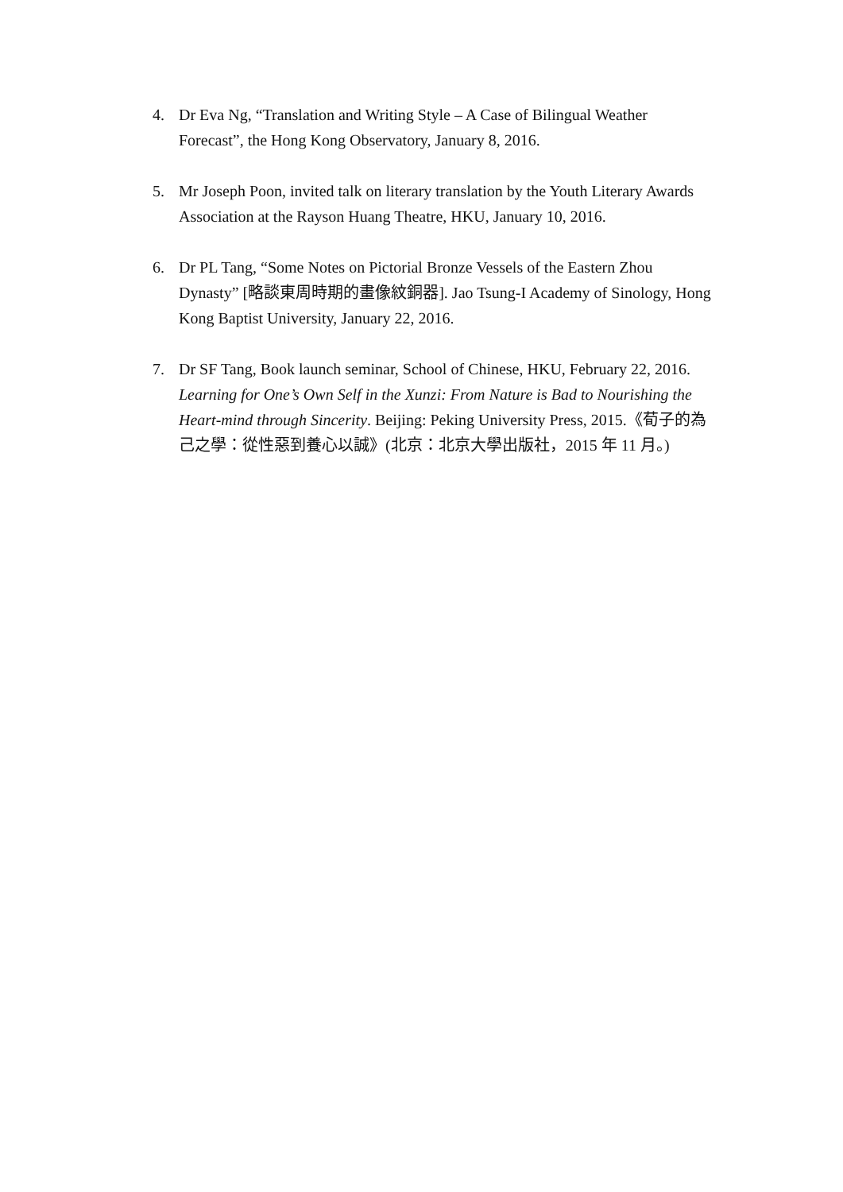4. Dr Eva Ng, “Translation and Writing Style – A Case of Bilingual Weather Forecast”, the Hong Kong Observatory, January 8, 2016.
5. Mr Joseph Poon, invited talk on literary translation by the Youth Literary Awards Association at the Rayson Huang Theatre, HKU, January 10, 2016.
6. Dr PL Tang, “Some Notes on Pictorial Bronze Vessels of the Eastern Zhou Dynasty” [略談東周時期的畫像紋銅器]. Jao Tsung-I Academy of Sinology, Hong Kong Baptist University, January 22, 2016.
7. Dr SF Tang, Book launch seminar, School of Chinese, HKU, February 22, 2016. Learning for One’s Own Self in the Xunzi: From Nature is Bad to Nourishing the Heart-mind through Sincerity. Beijing: Peking University Press, 2015.《荀子的為己之學：從性惡到養心以誠》(北京：北京大學出版社，2015 年 11 月。)